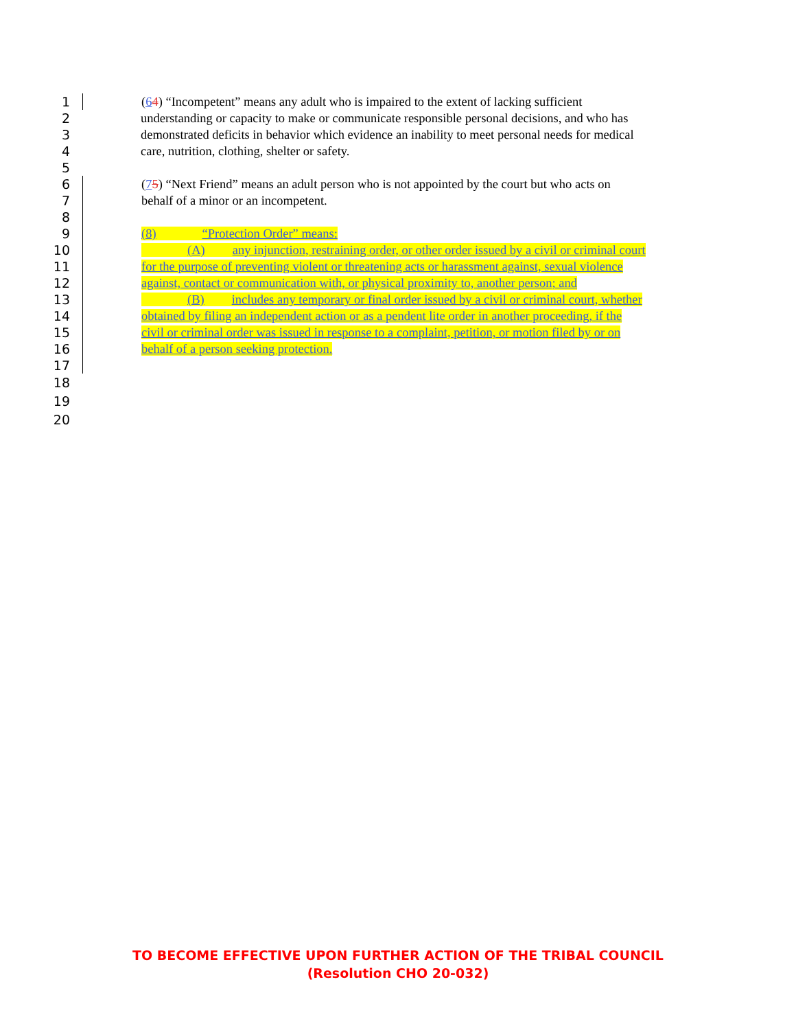1 (64) “Incompetent” means any adult who is impaired to the extent of lacking sufficient
2 understanding or capacity to make or communicate responsible personal decisions, and who has
3 demonstrated deficits in behavior which evidence an inability to meet personal needs for medical
4 care, nutrition, clothing, shelter or safety.
5
6 (75) “Next Friend” means an adult person who is not appointed by the court but who acts on
7 behalf of a minor or an incompetent.
8
9 (8) “Protection Order” means:
10 (A) any injunction, restraining order, or other order issued by a civil or criminal court
11 for the purpose of preventing violent or threatening acts or harassment against, sexual violence
12 against, contact or communication with, or physical proximity to, another person; and
13 (B) includes any temporary or final order issued by a civil or criminal court, whether
14 obtained by filing an independent action or as a pendent lite order in another proceeding, if the
15 civil or criminal order was issued in response to a complaint, petition, or motion filed by or on
16 behalf of a person seeking protection.
17
18
19
20
TO BECOME EFFECTIVE UPON FURTHER ACTION OF THE TRIBAL COUNCIL
(Resolution CHO 20-032)